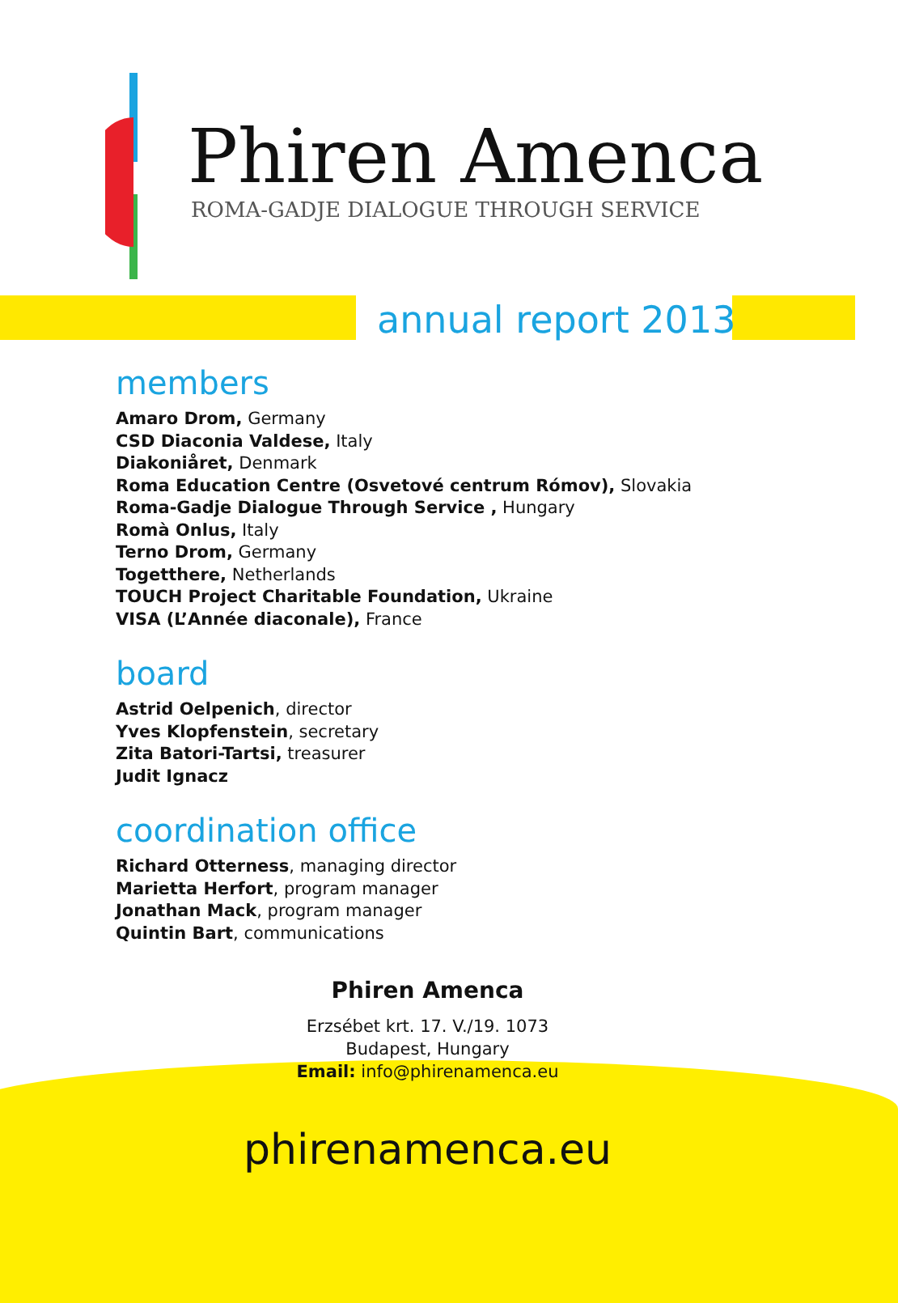Phiren Amenca
ROMA-GADJE DIALOGUE THROUGH SERVICE
annual report 2013
members
Amaro Drom, Germany
CSD Diaconia Valdese, Italy
Diakoniåret, Denmark
Roma Education Centre (Osvetové centrum Rómov), Slovakia
Roma-Gadje Dialogue Through Service , Hungary
Romà Onlus, Italy
Terno Drom, Germany
Togetthere, Netherlands
TOUCH Project Charitable Foundation, Ukraine
VISA (L’Année diaconale), France
board
Astrid Oelpenich, director
Yves Klopfenstein, secretary
Zita Batori-Tartsi, treasurer
Judit Ignacz
coordination office
Richard Otterness, managing director
Marietta Herfort, program manager
Jonathan Mack, program manager
Quintin Bart, communications
Phiren Amenca
Erzsébet krt. 17. V./19. 1073
Budapest, Hungary
Email: info@phirenamenca.eu
phirenamenca.eu